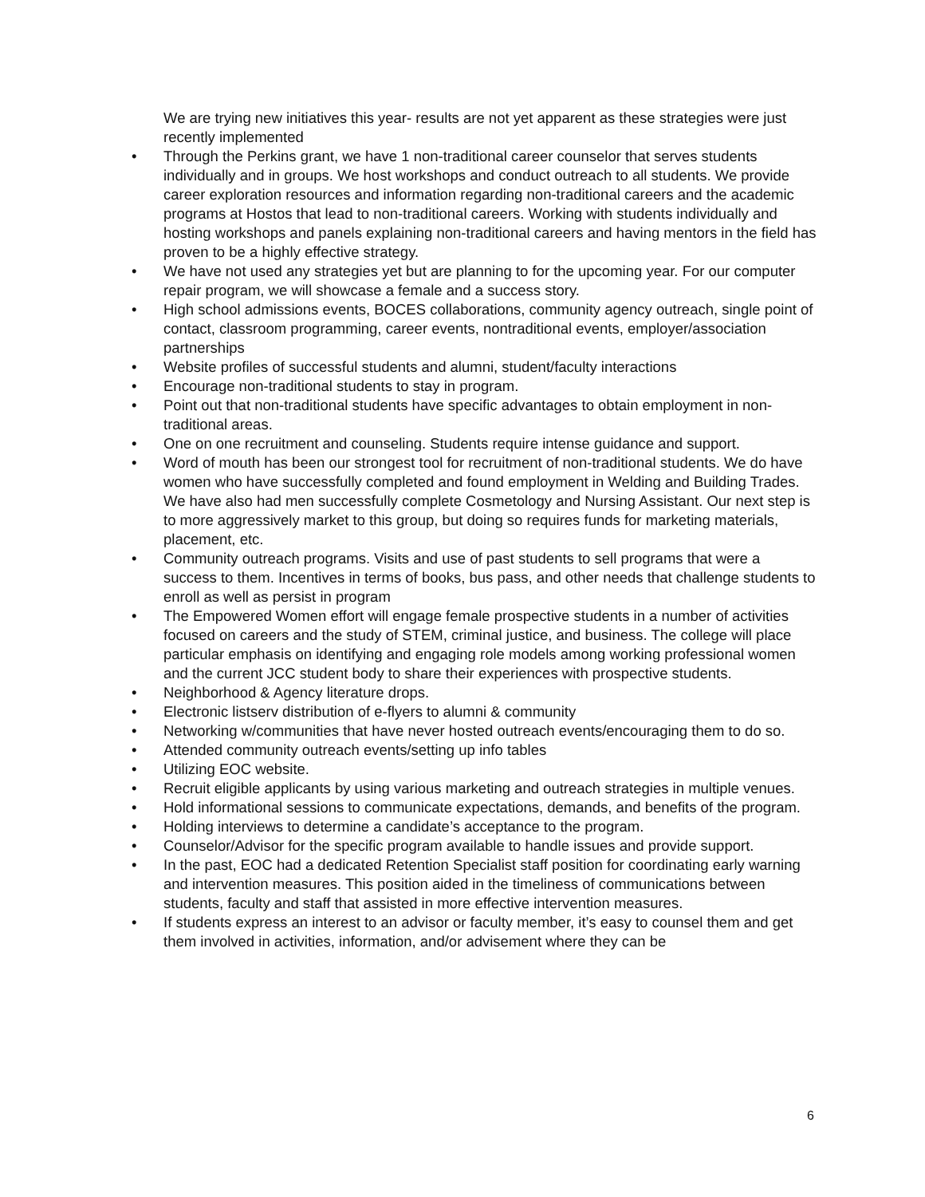We are trying new initiatives this year- results are not yet apparent as these strategies were just recently implemented
• Through the Perkins grant, we have 1 non-traditional career counselor that serves students individually and in groups. We host workshops and conduct outreach to all students. We provide career exploration resources and information regarding non-traditional careers and the academic programs at Hostos that lead to non-traditional careers. Working with students individually and hosting workshops and panels explaining non-traditional careers and having mentors in the field has proven to be a highly effective strategy.
• We have not used any strategies yet but are planning to for the upcoming year. For our computer repair program, we will showcase a female and a success story.
• High school admissions events, BOCES collaborations, community agency outreach, single point of contact, classroom programming, career events, nontraditional events, employer/association partnerships
• Website profiles of successful students and alumni, student/faculty interactions
• Encourage non-traditional students to stay in program.
• Point out that non-traditional students have specific advantages to obtain employment in non-traditional areas.
• One on one recruitment and counseling. Students require intense guidance and support.
• Word of mouth has been our strongest tool for recruitment of non-traditional students. We do have women who have successfully completed and found employment in Welding and Building Trades. We have also had men successfully complete Cosmetology and Nursing Assistant. Our next step is to more aggressively market to this group, but doing so requires funds for marketing materials, placement, etc.
• Community outreach programs. Visits and use of past students to sell programs that were a success to them. Incentives in terms of books, bus pass, and other needs that challenge students to enroll as well as persist in program
• The Empowered Women effort will engage female prospective students in a number of activities focused on careers and the study of STEM, criminal justice, and business. The college will place particular emphasis on identifying and engaging role models among working professional women and the current JCC student body to share their experiences with prospective students.
• Neighborhood & Agency literature drops.
• Electronic listserv distribution of e-flyers to alumni & community
• Networking w/communities that have never hosted outreach events/encouraging them to do so.
• Attended community outreach events/setting up info tables
• Utilizing EOC website.
• Recruit eligible applicants by using various marketing and outreach strategies in multiple venues.
• Hold informational sessions to communicate expectations, demands, and benefits of the program.
• Holding interviews to determine a candidate’s acceptance to the program.
• Counselor/Advisor for the specific program available to handle issues and provide support.
• In the past, EOC had a dedicated Retention Specialist staff position for coordinating early warning and intervention measures. This position aided in the timeliness of communications between students, faculty and staff that assisted in more effective intervention measures.
• If students express an interest to an advisor or faculty member, it’s easy to counsel them and get them involved in activities, information, and/or advisement where they can be
6